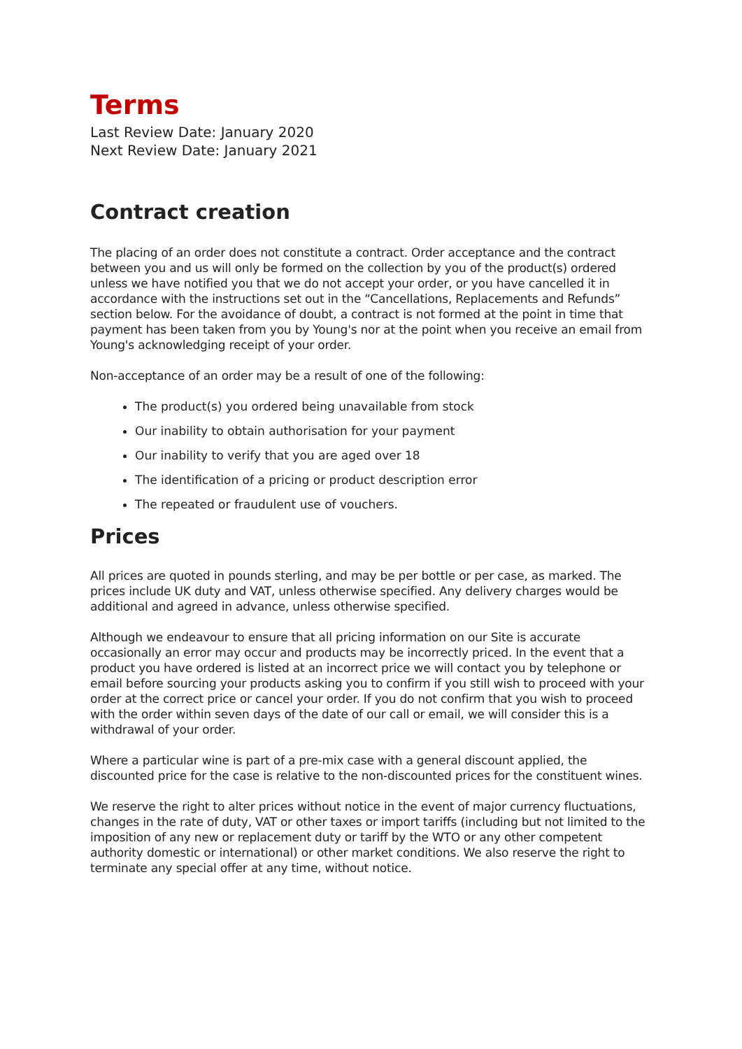Terms
Last Review Date: January 2020
Next Review Date: January 2021
Contract creation
The placing of an order does not constitute a contract. Order acceptance and the contract between you and us will only be formed on the collection by you of the product(s) ordered unless we have notified you that we do not accept your order, or you have cancelled it in accordance with the instructions set out in the “Cancellations, Replacements and Refunds” section below. For the avoidance of doubt, a contract is not formed at the point in time that payment has been taken from you by Young's nor at the point when you receive an email from Young's acknowledging receipt of your order.
Non-acceptance of an order may be a result of one of the following:
The product(s) you ordered being unavailable from stock
Our inability to obtain authorisation for your payment
Our inability to verify that you are aged over 18
The identification of a pricing or product description error
The repeated or fraudulent use of vouchers.
Prices
All prices are quoted in pounds sterling, and may be per bottle or per case, as marked. The prices include UK duty and VAT, unless otherwise specified. Any delivery charges would be additional and agreed in advance, unless otherwise specified.
Although we endeavour to ensure that all pricing information on our Site is accurate occasionally an error may occur and products may be incorrectly priced. In the event that a product you have ordered is listed at an incorrect price we will contact you by telephone or email before sourcing your products asking you to confirm if you still wish to proceed with your order at the correct price or cancel your order. If you do not confirm that you wish to proceed with the order within seven days of the date of our call or email, we will consider this is a withdrawal of your order.
Where a particular wine is part of a pre-mix case with a general discount applied, the discounted price for the case is relative to the non-discounted prices for the constituent wines.
We reserve the right to alter prices without notice in the event of major currency fluctuations, changes in the rate of duty, VAT or other taxes or import tariffs (including but not limited to the imposition of any new or replacement duty or tariff by the WTO or any other competent authority domestic or international) or other market conditions. We also reserve the right to terminate any special offer at any time, without notice.